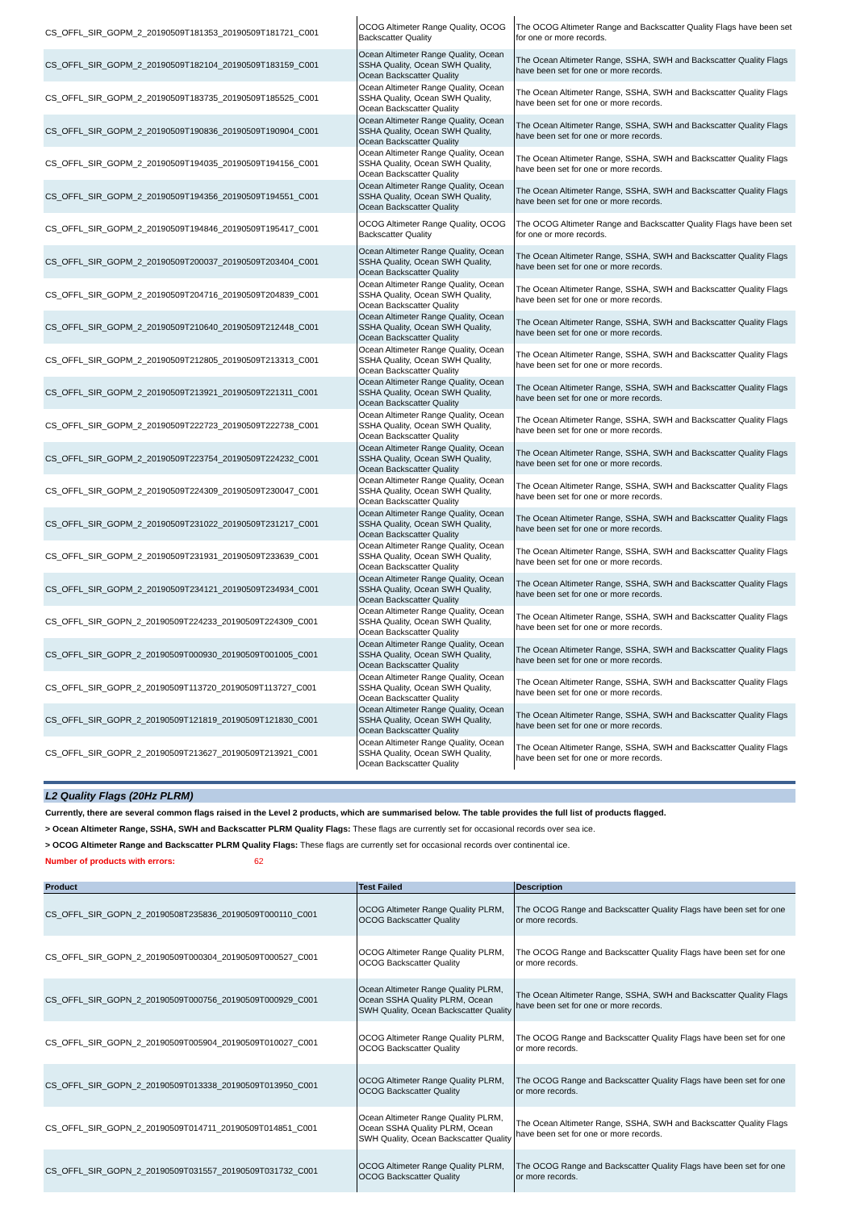| CS_OFFL_SIR_GOPM_2_20190509T181353_20190509T181721_C001 | OCOG Altimeter Range Quality, OCOG Backscatter Quality | The OCOG Altimeter Range and Backscatter Quality Flags have been set for one or more records. |
| CS_OFFL_SIR_GOPM_2_20190509T182104_20190509T183159_C001 | Ocean Altimeter Range Quality, Ocean SSHA Quality, Ocean SWH Quality, Ocean Backscatter Quality | The Ocean Altimeter Range, SSHA, SWH and Backscatter Quality Flags have been set for one or more records. |
| CS_OFFL_SIR_GOPM_2_20190509T183735_20190509T185525_C001 | Ocean Altimeter Range Quality, Ocean SSHA Quality, Ocean SWH Quality, Ocean Backscatter Quality | The Ocean Altimeter Range, SSHA, SWH and Backscatter Quality Flags have been set for one or more records. |
| CS_OFFL_SIR_GOPM_2_20190509T190836_20190509T190904_C001 | Ocean Altimeter Range Quality, Ocean SSHA Quality, Ocean SWH Quality, Ocean Backscatter Quality | The Ocean Altimeter Range, SSHA, SWH and Backscatter Quality Flags have been set for one or more records. |
| CS_OFFL_SIR_GOPM_2_20190509T194035_20190509T194156_C001 | Ocean Altimeter Range Quality, Ocean SSHA Quality, Ocean SWH Quality, Ocean Backscatter Quality | The Ocean Altimeter Range, SSHA, SWH and Backscatter Quality Flags have been set for one or more records. |
| CS_OFFL_SIR_GOPM_2_20190509T194356_20190509T194551_C001 | Ocean Altimeter Range Quality, Ocean SSHA Quality, Ocean SWH Quality, Ocean Backscatter Quality | The Ocean Altimeter Range, SSHA, SWH and Backscatter Quality Flags have been set for one or more records. |
| CS_OFFL_SIR_GOPM_2_20190509T194846_20190509T195417_C001 | OCOG Altimeter Range Quality, OCOG Backscatter Quality | The OCOG Altimeter Range and Backscatter Quality Flags have been set for one or more records. |
| CS_OFFL_SIR_GOPM_2_20190509T200037_20190509T203404_C001 | Ocean Altimeter Range Quality, Ocean SSHA Quality, Ocean SWH Quality, Ocean Backscatter Quality | The Ocean Altimeter Range, SSHA, SWH and Backscatter Quality Flags have been set for one or more records. |
| CS_OFFL_SIR_GOPM_2_20190509T204716_20190509T204839_C001 | Ocean Altimeter Range Quality, Ocean SSHA Quality, Ocean SWH Quality, Ocean Backscatter Quality | The Ocean Altimeter Range, SSHA, SWH and Backscatter Quality Flags have been set for one or more records. |
| CS_OFFL_SIR_GOPM_2_20190509T210640_20190509T212448_C001 | Ocean Altimeter Range Quality, Ocean SSHA Quality, Ocean SWH Quality, Ocean Backscatter Quality | The Ocean Altimeter Range, SSHA, SWH and Backscatter Quality Flags have been set for one or more records. |
| CS_OFFL_SIR_GOPM_2_20190509T212805_20190509T213313_C001 | Ocean Altimeter Range Quality, Ocean SSHA Quality, Ocean SWH Quality, Ocean Backscatter Quality | The Ocean Altimeter Range, SSHA, SWH and Backscatter Quality Flags have been set for one or more records. |
| CS_OFFL_SIR_GOPM_2_20190509T213921_20190509T221311_C001 | Ocean Altimeter Range Quality, Ocean SSHA Quality, Ocean SWH Quality, Ocean Backscatter Quality | The Ocean Altimeter Range, SSHA, SWH and Backscatter Quality Flags have been set for one or more records. |
| CS_OFFL_SIR_GOPM_2_20190509T222723_20190509T222738_C001 | Ocean Altimeter Range Quality, Ocean SSHA Quality, Ocean SWH Quality, Ocean Backscatter Quality | The Ocean Altimeter Range, SSHA, SWH and Backscatter Quality Flags have been set for one or more records. |
| CS_OFFL_SIR_GOPM_2_20190509T223754_20190509T224232_C001 | Ocean Altimeter Range Quality, Ocean SSHA Quality, Ocean SWH Quality, Ocean Backscatter Quality | The Ocean Altimeter Range, SSHA, SWH and Backscatter Quality Flags have been set for one or more records. |
| CS_OFFL_SIR_GOPM_2_20190509T224309_20190509T230047_C001 | Ocean Altimeter Range Quality, Ocean SSHA Quality, Ocean SWH Quality, Ocean Backscatter Quality | The Ocean Altimeter Range, SSHA, SWH and Backscatter Quality Flags have been set for one or more records. |
| CS_OFFL_SIR_GOPM_2_20190509T231022_20190509T231217_C001 | Ocean Altimeter Range Quality, Ocean SSHA Quality, Ocean SWH Quality, Ocean Backscatter Quality | The Ocean Altimeter Range, SSHA, SWH and Backscatter Quality Flags have been set for one or more records. |
| CS_OFFL_SIR_GOPM_2_20190509T231931_20190509T233639_C001 | Ocean Altimeter Range Quality, Ocean SSHA Quality, Ocean SWH Quality, Ocean Backscatter Quality | The Ocean Altimeter Range, SSHA, SWH and Backscatter Quality Flags have been set for one or more records. |
| CS_OFFL_SIR_GOPM_2_20190509T234121_20190509T234934_C001 | Ocean Altimeter Range Quality, Ocean SSHA Quality, Ocean SWH Quality, Ocean Backscatter Quality | The Ocean Altimeter Range, SSHA, SWH and Backscatter Quality Flags have been set for one or more records. |
| CS_OFFL_SIR_GOPN_2_20190509T224233_20190509T224309_C001 | Ocean Altimeter Range Quality, Ocean SSHA Quality, Ocean SWH Quality, Ocean Backscatter Quality | The Ocean Altimeter Range, SSHA, SWH and Backscatter Quality Flags have been set for one or more records. |
| CS_OFFL_SIR_GOPR_2_20190509T000930_20190509T001005_C001 | Ocean Altimeter Range Quality, Ocean SSHA Quality, Ocean SWH Quality, Ocean Backscatter Quality | The Ocean Altimeter Range, SSHA, SWH and Backscatter Quality Flags have been set for one or more records. |
| CS_OFFL_SIR_GOPR_2_20190509T113720_20190509T113727_C001 | Ocean Altimeter Range Quality, Ocean SSHA Quality, Ocean SWH Quality, Ocean Backscatter Quality | The Ocean Altimeter Range, SSHA, SWH and Backscatter Quality Flags have been set for one or more records. |
| CS_OFFL_SIR_GOPR_2_20190509T121819_20190509T121830_C001 | Ocean Altimeter Range Quality, Ocean SSHA Quality, Ocean SWH Quality, Ocean Backscatter Quality | The Ocean Altimeter Range, SSHA, SWH and Backscatter Quality Flags have been set for one or more records. |
| CS_OFFL_SIR_GOPR_2_20190509T213627_20190509T213921_C001 | Ocean Altimeter Range Quality, Ocean SSHA Quality, Ocean SWH Quality, Ocean Backscatter Quality | The Ocean Altimeter Range, SSHA, SWH and Backscatter Quality Flags have been set for one or more records. |
L2 Quality Flags (20Hz PLRM)
Currently, there are several common flags raised in the Level 2 products, which are summarised below. The table provides the full list of products flagged.
> Ocean Altimeter Range, SSHA, SWH and Backscatter PLRM Quality Flags: These flags are currently set for occasional records over sea ice.
> OCOG Altimeter Range and Backscatter PLRM Quality Flags: These flags are currently set for occasional records over continental ice.
Number of products with errors: 62
| Product | Test Failed | Description |
| --- | --- | --- |
| CS_OFFL_SIR_GOPN_2_20190508T235836_20190509T000110_C001 | OCOG Altimeter Range Quality PLRM, OCOG Backscatter Quality | The OCOG Range and Backscatter Quality Flags have been set for one or more records. |
| CS_OFFL_SIR_GOPN_2_20190509T000304_20190509T000527_C001 | OCOG Altimeter Range Quality PLRM, OCOG Backscatter Quality | The OCOG Range and Backscatter Quality Flags have been set for one or more records. |
| CS_OFFL_SIR_GOPN_2_20190509T000756_20190509T000929_C001 | Ocean Altimeter Range Quality PLRM, Ocean SSHA Quality PLRM, Ocean SWH Quality, Ocean Backscatter Quality | The Ocean Altimeter Range, SSHA, SWH and Backscatter Quality Flags have been set for one or more records. |
| CS_OFFL_SIR_GOPN_2_20190509T005904_20190509T010027_C001 | OCOG Altimeter Range Quality PLRM, OCOG Backscatter Quality | The OCOG Range and Backscatter Quality Flags have been set for one or more records. |
| CS_OFFL_SIR_GOPN_2_20190509T013338_20190509T013950_C001 | OCOG Altimeter Range Quality PLRM, OCOG Backscatter Quality | The OCOG Range and Backscatter Quality Flags have been set for one or more records. |
| CS_OFFL_SIR_GOPN_2_20190509T014711_20190509T014851_C001 | Ocean Altimeter Range Quality PLRM, Ocean SSHA Quality PLRM, Ocean SWH Quality, Ocean Backscatter Quality | The Ocean Altimeter Range, SSHA, SWH and Backscatter Quality Flags have been set for one or more records. |
| CS_OFFL_SIR_GOPN_2_20190509T031557_20190509T031732_C001 | OCOG Altimeter Range Quality PLRM, OCOG Backscatter Quality | The OCOG Range and Backscatter Quality Flags have been set for one or more records. |